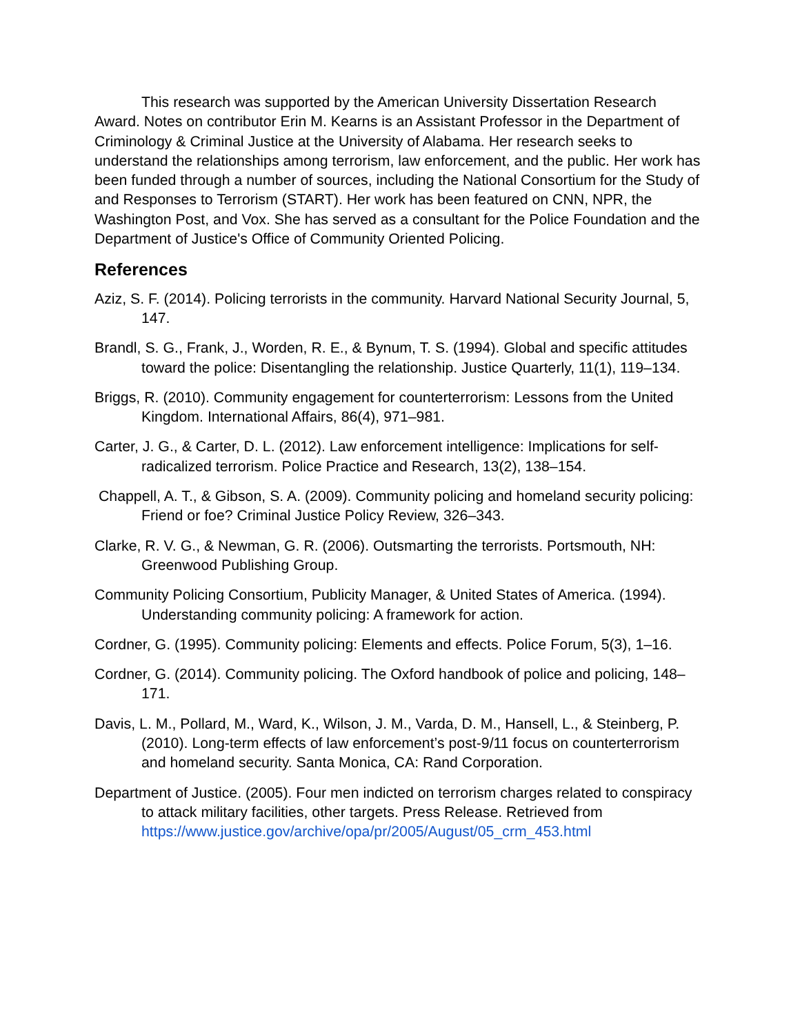This research was supported by the American University Dissertation Research Award. Notes on contributor Erin M. Kearns is an Assistant Professor in the Department of Criminology & Criminal Justice at the University of Alabama. Her research seeks to understand the relationships among terrorism, law enforcement, and the public. Her work has been funded through a number of sources, including the National Consortium for the Study of and Responses to Terrorism (START). Her work has been featured on CNN, NPR, the Washington Post, and Vox. She has served as a consultant for the Police Foundation and the Department of Justice's Office of Community Oriented Policing.
References
Aziz, S. F. (2014). Policing terrorists in the community. Harvard National Security Journal, 5, 147.
Brandl, S. G., Frank, J., Worden, R. E., & Bynum, T. S. (1994). Global and specific attitudes toward the police: Disentangling the relationship. Justice Quarterly, 11(1), 119–134.
Briggs, R. (2010). Community engagement for counterterrorism: Lessons from the United Kingdom. International Affairs, 86(4), 971–981.
Carter, J. G., & Carter, D. L. (2012). Law enforcement intelligence: Implications for self-radicalized terrorism. Police Practice and Research, 13(2), 138–154.
Chappell, A. T., & Gibson, S. A. (2009). Community policing and homeland security policing: Friend or foe? Criminal Justice Policy Review, 326–343.
Clarke, R. V. G., & Newman, G. R. (2006). Outsmarting the terrorists. Portsmouth, NH: Greenwood Publishing Group.
Community Policing Consortium, Publicity Manager, & United States of America. (1994). Understanding community policing: A framework for action.
Cordner, G. (1995). Community policing: Elements and effects. Police Forum, 5(3), 1–16.
Cordner, G. (2014). Community policing. The Oxford handbook of police and policing, 148–171.
Davis, L. M., Pollard, M., Ward, K., Wilson, J. M., Varda, D. M., Hansell, L., & Steinberg, P. (2010). Long-term effects of law enforcement’s post-9/11 focus on counterterrorism and homeland security. Santa Monica, CA: Rand Corporation.
Department of Justice. (2005). Four men indicted on terrorism charges related to conspiracy to attack military facilities, other targets. Press Release. Retrieved from https://www.justice.gov/archive/opa/pr/2005/August/05_crm_453.html